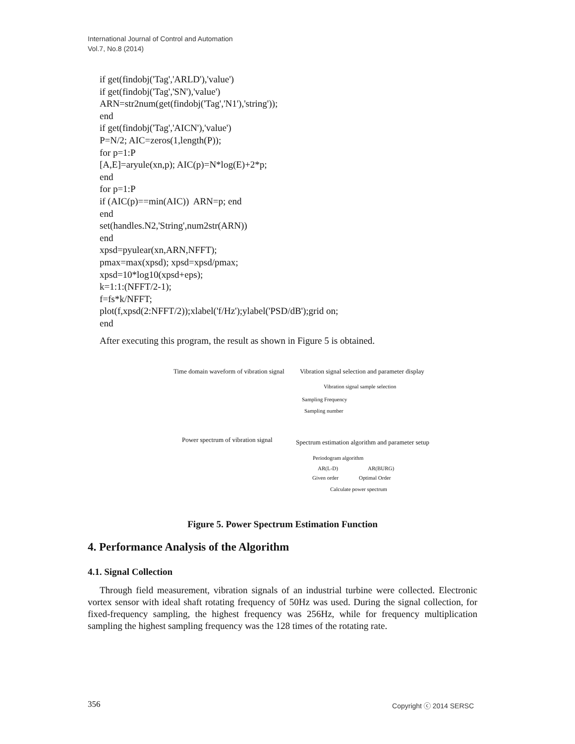International Journal of Control and Automation
Vol.7, No.8 (2014)
if get(findobj('Tag','ARLD'),'value')
if get(findobj('Tag','SN'),'value')
ARN=str2num(get(findobj('Tag','N1'),'string'));
end
if get(findobj('Tag','AICN'),'value')
P=N/2; AIC=zeros(1,length(P));
for p=1:P
[A,E]=aryule(xn,p); AIC(p)=N*log(E)+2*p;
end
for p=1:P
if (AIC(p)==min(AIC)) ARN=p; end
end
set(handles.N2,'String',num2str(ARN))
end
xpsd=pyulear(xn,ARN,NFFT);
pmax=max(xpsd); xpsd=xpsd/pmax;
xpsd=10*log10(xpsd+eps);
k=1:1:(NFFT/2-1);
f=fs*k/NFFT;
plot(f,xpsd(2:NFFT/2));xlabel('f/Hz');ylabel('PSD/dB');grid on;
end
After executing this program, the result as shown in Figure 5 is obtained.
Time domain waveform of vibration signal Vibration signal selection and parameter display
Vibration signal sample selection
Sampling Frequency
Sampling number
Power spectrum of vibration signal Spectrum estimation algorithm and parameter setup
Periodogram algorithm
AR(L-D) AR(BURG)
Given order Optimal Order
Calculate power spectrum
Figure 5. Power Spectrum Estimation Function
4. Performance Analysis of the Algorithm
4.1. Signal Collection
Through field measurement, vibration signals of an industrial turbine were collected. Electronic vortex sensor with ideal shaft rotating frequency of 50Hz was used. During the signal collection, for fixed-frequency sampling, the highest frequency was 256Hz, while for frequency multiplication sampling the highest sampling frequency was the 128 times of the rotating rate.
356 Copyright ⓒ 2014 SERSC